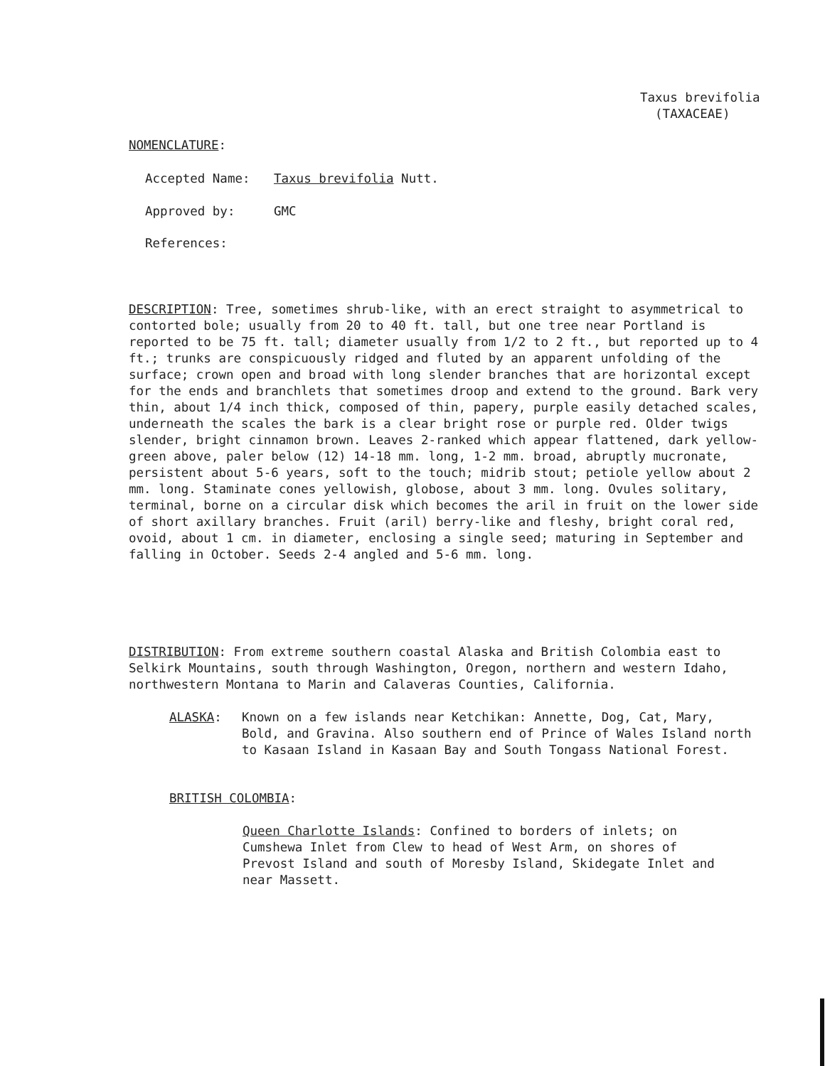Taxus brevifolia
(TAXACEAE)
NOMENCLATURE:
Accepted Name: Taxus brevifolia Nutt.
Approved by: GMC
References:
DESCRIPTION: Tree, sometimes shrub-like, with an erect straight to asymmetrical to contorted bole; usually from 20 to 40 ft. tall, but one tree near Portland is reported to be 75 ft. tall; diameter usually from 1/2 to 2 ft., but reported up to 4 ft.; trunks are conspicuously ridged and fluted by an apparent unfolding of the surface; crown open and broad with long slender branches that are horizontal except for the ends and branchlets that sometimes droop and extend to the ground. Bark very thin, about 1/4 inch thick, composed of thin, papery, purple easily detached scales, underneath the scales the bark is a clear bright rose or purple red. Older twigs slender, bright cinnamon brown. Leaves 2-ranked which appear flattened, dark yellow-green above, paler below (12) 14-18 mm. long, 1-2 mm. broad, abruptly mucronate, persistent about 5-6 years, soft to the touch; midrib stout; petiole yellow about 2 mm. long. Staminate cones yellowish, globose, about 3 mm. long. Ovules solitary, terminal, borne on a circular disk which becomes the aril in fruit on the lower side of short axillary branches. Fruit (aril) berry-like and fleshy, bright coral red, ovoid, about 1 cm. in diameter, enclosing a single seed; maturing in September and falling in October. Seeds 2-4 angled and 5-6 mm. long.
DISTRIBUTION: From extreme southern coastal Alaska and British Colombia east to Selkirk Mountains, south through Washington, Oregon, northern and western Idaho, northwestern Montana to Marin and Calaveras Counties, California.
ALASKA: Known on a few islands near Ketchikan: Annette, Dog, Cat, Mary, Bold, and Gravina. Also southern end of Prince of Wales Island north to Kasaan Island in Kasaan Bay and South Tongass National Forest.
BRITISH COLOMBIA:
Queen Charlotte Islands: Confined to borders of inlets; on Cumshewa Inlet from Clew to head of West Arm, on shores of Prevost Island and south of Moresby Island, Skidegate Inlet and near Massett.